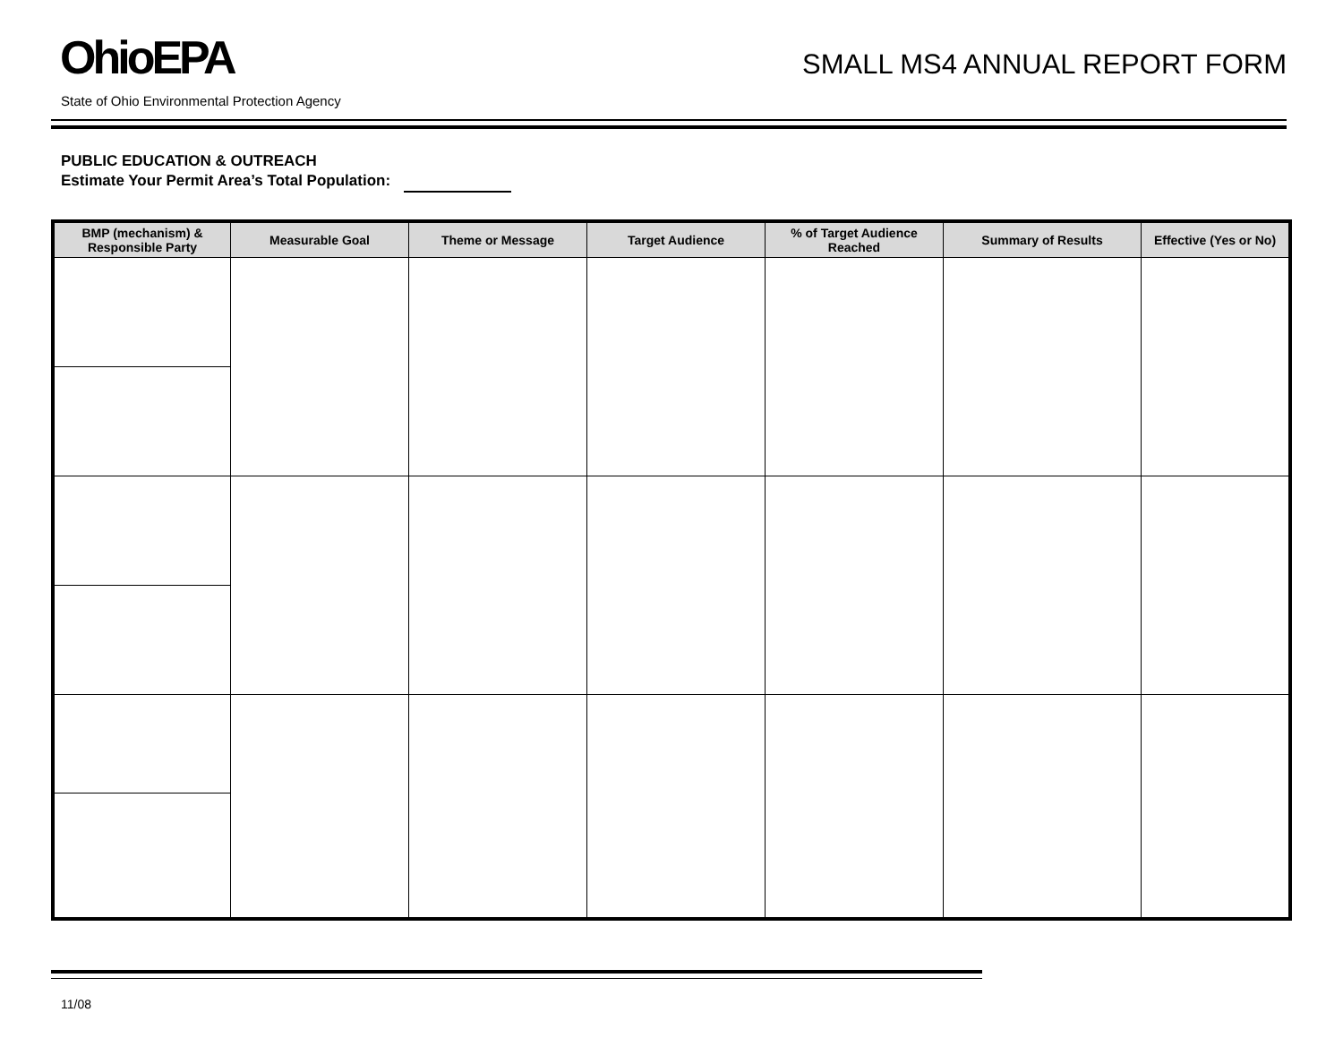OhioEPA
SMALL MS4 ANNUAL REPORT FORM
State of Ohio Environmental Protection Agency
PUBLIC EDUCATION & OUTREACH
Estimate Your Permit Area’s Total Population:
| BMP (mechanism) & Responsible Party | Measurable Goal | Theme or Message | Target Audience | % of Target Audience Reached | Summary of Results | Effective (Yes or No) |
| --- | --- | --- | --- | --- | --- | --- |
11/08